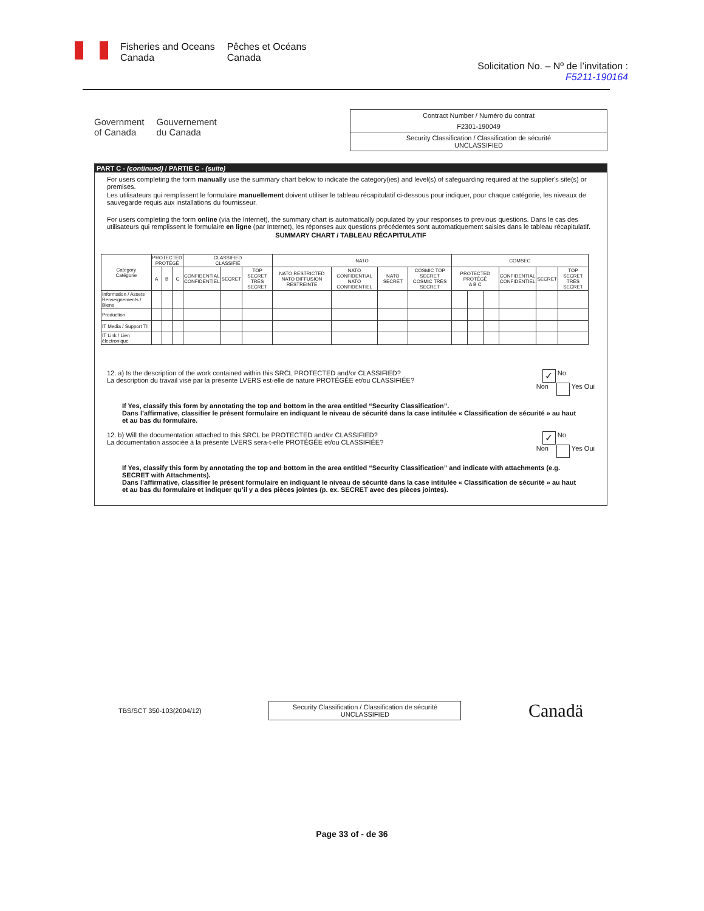Fisheries and Oceans
Canada
Pêches et Océans
Canada
Solicitation No. – Nº de l’invitation :
F5211-190164
Government
of Canada
Gouvernement
du Canada
Contract Number / Numéro du contrat
F2301-190049
Security Classification / Classification de sécurité
UNCLASSIFIED
PART C - (continued) / PARTIE C - (suite)
For users completing the form manually use the summary chart below to indicate the category(ies) and level(s) of safeguarding required at the supplier's site(s) or premises.
Les utilisateurs qui remplissent le formulaire manuellement doivent utiliser le tableau récapitulatif ci-dessous pour indiquer, pour chaque catégorie, les niveaux de sauvegarde requis aux installations du fournisseur.
For users completing the form online (via the Internet), the summary chart is automatically populated by your responses to previous questions. Dans le cas des utilisateurs qui remplissent le formulaire en ligne (par Internet), les réponses aux questions précédentes sont automatiquement saisies dans le tableau récapitulatif.
SUMMARY CHART / TABLEAU RÉCAPITULATIF
| Category Catégorie | PROTECTED PROTÉGÉ | | | CLASSIFIED CLASSIFIÉ | | | NATO | | | | COMSEC | | | | | |
| --- | --- | --- | --- | --- | --- | --- | --- | --- | --- | --- | --- | --- | --- | --- | --- | --- |
| | A | B | C | CONFIDENTIAL CONFIDENTIEL | SECRET | TOP SECRET TRÈS SECRET | NATO RESTRICTED NATO DIFFUSION RESTREINTE | NATO CONFIDENTIAL NATO CONFIDENTIEL | NATO SECRET | COSMIC TOP SECRET COSMIC TRÈS SECRET | PROTECTED PROTÉGÉ A B C | | | CONFIDENTIAL CONFIDENTIEL | SECRET | TOP SECRET TRÈS SECRET |
| Information / Assets Renseignements / Biens | | | | | | | | | | | | | | | | |
| Production | | | | | | | | | | | | | | | | |
| IT Media / Support TI | | | | | | | | | | | | | | | | |
| IT Link / Lien électronique | | | | | | | | | | | | | | | | |
12. a) Is the description of the work contained within this SRCL PROTECTED and/or CLASSIFIED?
La description du travail visé par la présente LVERS est-elle de nature PROTÉGÉE et/ou CLASSIFIÉE?
✓ No
Non Yes Oui
If Yes, classify this form by annotating the top and bottom in the area entitled “Security Classification”.
Dans l’affirmative, classifier le présent formulaire en indiquant le niveau de sécurité dans la case intitulée « Classification de sécurité » au haut et au bas du formulaire.
12. b) Will the documentation attached to this SRCL be PROTECTED and/or CLASSIFIED?
La documentation associée à la présente LVERS sera-t-elle PROTÉGÉE et/ou CLASSIFIÉE?
✓ No
Non Yes Oui
If Yes, classify this form by annotating the top and bottom in the area entitled “Security Classification” and indicate with attachments (e.g. SECRET with Attachments).
Dans l’affirmative, classifier le présent formulaire en indiquant le niveau de sécurité dans la case intitulée « Classification de sécurité » au haut et au bas du formulaire et indiquer qu’il y a des pièces jointes (p. ex. SECRET avec des pièces jointes).
TBS/SCT 350-103(2004/12)
Security Classification / Classification de sécurité
UNCLASSIFIED
Canadä
Page 33 of - de 36